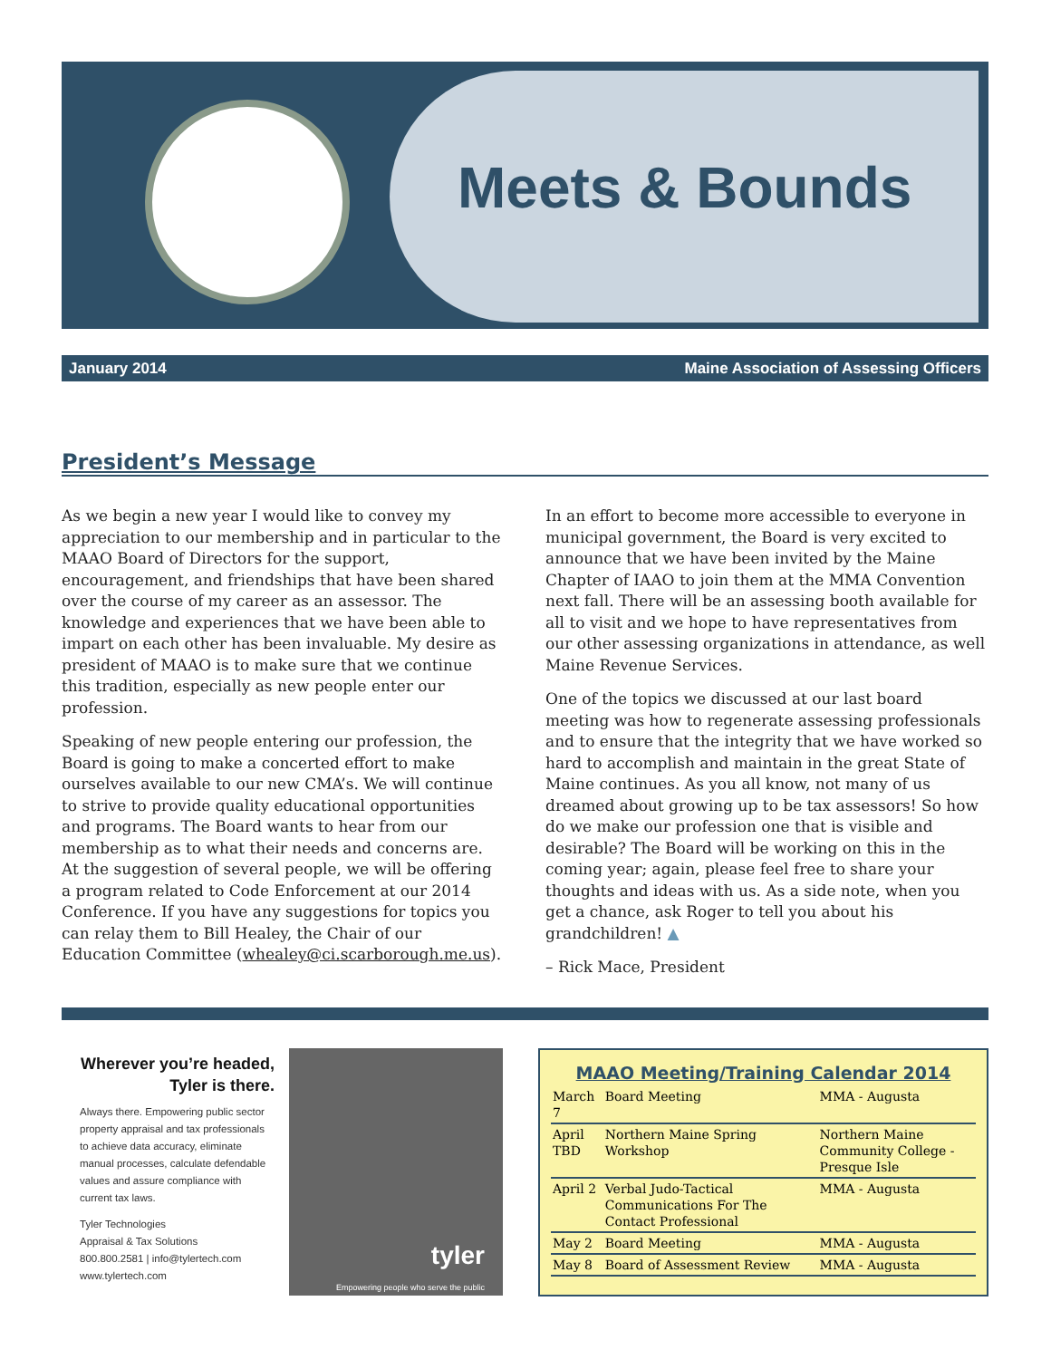Meets & Bounds
January 2014 Maine Association of Assessing Officers
President’s Message
As we begin a new year I would like to convey my appreciation to our membership and in particular to the MAAO Board of Directors for the support, encouragement, and friendships that have been shared over the course of my career as an assessor. The knowledge and experiences that we have been able to impart on each other has been invaluable. My desire as president of MAAO is to make sure that we continue this tradition, especially as new people enter our profession.
Speaking of new people entering our profession, the Board is going to make a concerted effort to make ourselves available to our new CMA’s. We will continue to strive to provide quality educational opportunities and programs. The Board wants to hear from our membership as to what their needs and concerns are. At the suggestion of several people, we will be offering a program related to Code Enforcement at our 2014 Conference. If you have any suggestions for topics you can relay them to Bill Healey, the Chair of our Education Committee (whealey@ci.scarborough.me.us).
In an effort to become more accessible to everyone in municipal government, the Board is very excited to announce that we have been invited by the Maine Chapter of IAAO to join them at the MMA Convention next fall. There will be an assessing booth available for all to visit and we hope to have representatives from our other assessing organizations in attendance, as well Maine Revenue Services.
One of the topics we discussed at our last board meeting was how to regenerate assessing professionals and to ensure that the integrity that we have worked so hard to accomplish and maintain in the great State of Maine continues. As you all know, not many of us dreamed about growing up to be tax assessors! So how do we make our profession one that is visible and desirable? The Board will be working on this in the coming year; again, please feel free to share your thoughts and ideas with us. As a side note, when you get a chance, ask Roger to tell you about his grandchildren! ▲
– Rick Mace, President
Wherever you’re headed,
Tyler is there.
Always there. Empowering public sector property appraisal and tax professionals to achieve data accuracy, eliminate manual processes, calculate defendable values and assure compliance with current tax laws.
Tyler Technologies
Appraisal & Tax Solutions
800.800.2581 | info@tylertech.com
www.tylertech.com
tyler
Empowering people who serve the public
MAAO Meeting/Training Calendar 2014
| March 7 | Board Meeting | MMA - Augusta |
| April TBD | Northern Maine Spring Workshop | Northern Maine Community College - Presque Isle |
| April 2 | Verbal Judo-Tactical Communications For The Contact Professional | MMA - Augusta |
| May 2 | Board Meeting | MMA - Augusta |
| May 8 | Board of Assessment Review | MMA - Augusta |